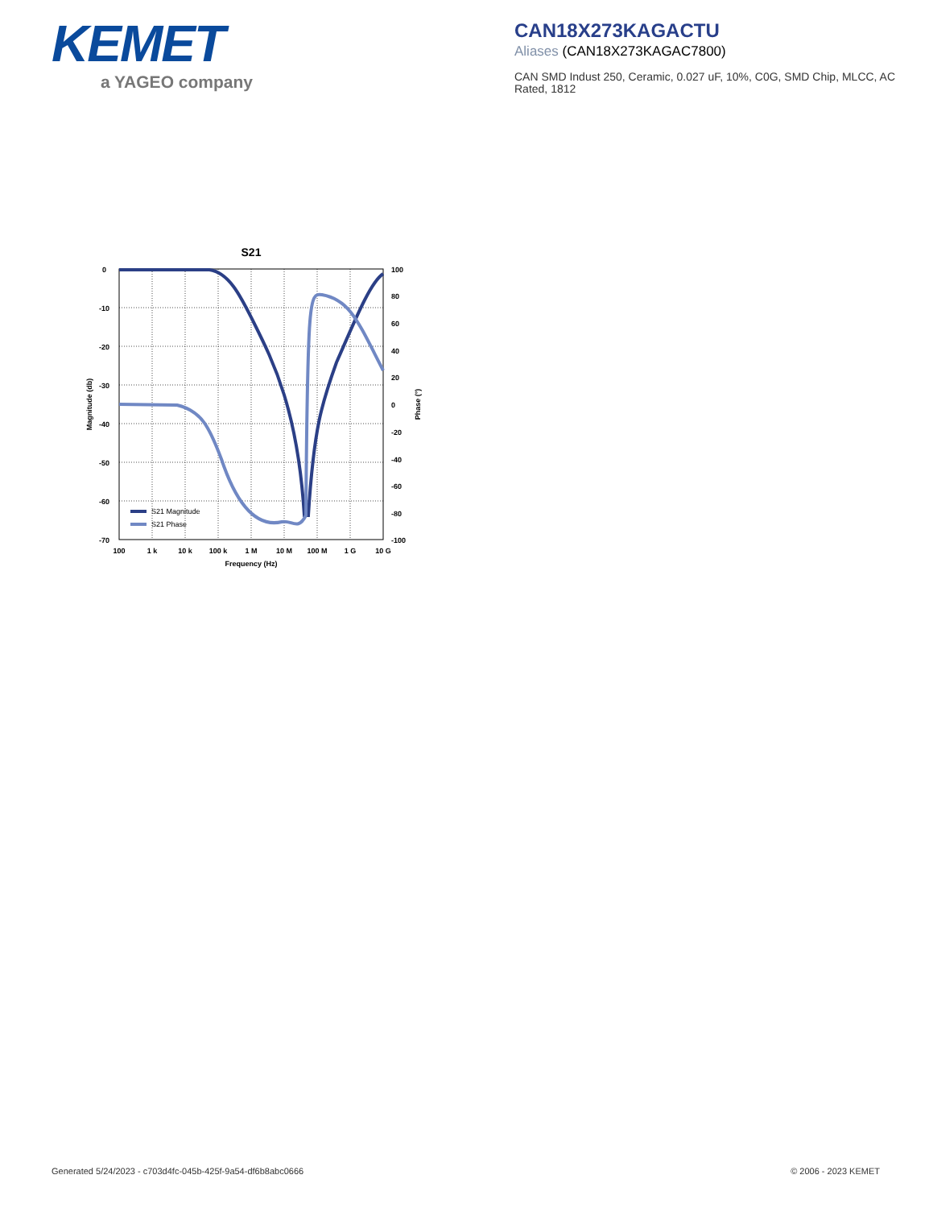KEMET
a YAGEO company
CAN18X273KAGACTU
Aliases (CAN18X273KAGAC7800)
CAN SMD Indust 250, Ceramic, 0.027 uF, 10%, C0G, SMD Chip, MLCC, AC Rated, 1812
S21
0
-10
-20
-30
-40
-50
-60
-70
100
80
60
40
20
0
-20
-40
-60
-80
-100
100
1 k
10 k
100 k
1 M
10 M
100 M
1 G
10 G
Frequency (Hz)
Magnitude (db)
Phase (°)
S21 Magnitude
S21 Phase
Generated 5/24/2023 - c703d4fc-045b-425f-9a54-df6b8abc0666 © 2006 - 2023 KEMET